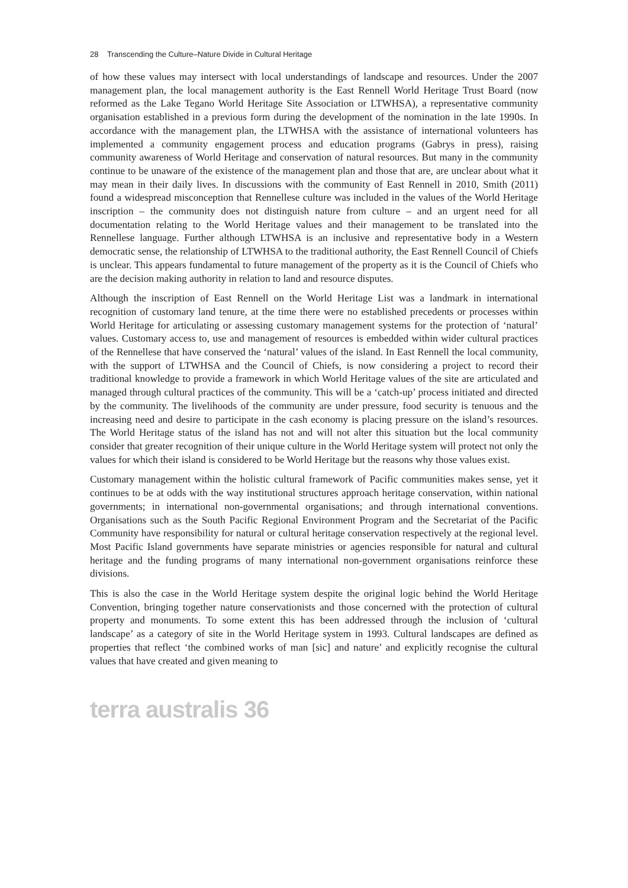28 Transcending the Culture–Nature Divide in Cultural Heritage
of how these values may intersect with local understandings of landscape and resources. Under the 2007 management plan, the local management authority is the East Rennell World Heritage Trust Board (now reformed as the Lake Tegano World Heritage Site Association or LTWHSA), a representative community organisation established in a previous form during the development of the nomination in the late 1990s. In accordance with the management plan, the LTWHSA with the assistance of international volunteers has implemented a community engagement process and education programs (Gabrys in press), raising community awareness of World Heritage and conservation of natural resources. But many in the community continue to be unaware of the existence of the management plan and those that are, are unclear about what it may mean in their daily lives. In discussions with the community of East Rennell in 2010, Smith (2011) found a widespread misconception that Rennellese culture was included in the values of the World Heritage inscription – the community does not distinguish nature from culture – and an urgent need for all documentation relating to the World Heritage values and their management to be translated into the Rennellese language. Further although LTWHSA is an inclusive and representative body in a Western democratic sense, the relationship of LTWHSA to the traditional authority, the East Rennell Council of Chiefs is unclear. This appears fundamental to future management of the property as it is the Council of Chiefs who are the decision making authority in relation to land and resource disputes.
Although the inscription of East Rennell on the World Heritage List was a landmark in international recognition of customary land tenure, at the time there were no established precedents or processes within World Heritage for articulating or assessing customary management systems for the protection of ‘natural’ values. Customary access to, use and management of resources is embedded within wider cultural practices of the Rennellese that have conserved the ‘natural’ values of the island. In East Rennell the local community, with the support of LTWHSA and the Council of Chiefs, is now considering a project to record their traditional knowledge to provide a framework in which World Heritage values of the site are articulated and managed through cultural practices of the community. This will be a ‘catch-up’ process initiated and directed by the community. The livelihoods of the community are under pressure, food security is tenuous and the increasing need and desire to participate in the cash economy is placing pressure on the island’s resources. The World Heritage status of the island has not and will not alter this situation but the local community consider that greater recognition of their unique culture in the World Heritage system will protect not only the values for which their island is considered to be World Heritage but the reasons why those values exist.
Customary management within the holistic cultural framework of Pacific communities makes sense, yet it continues to be at odds with the way institutional structures approach heritage conservation, within national governments; in international non-governmental organisations; and through international conventions. Organisations such as the South Pacific Regional Environment Program and the Secretariat of the Pacific Community have responsibility for natural or cultural heritage conservation respectively at the regional level. Most Pacific Island governments have separate ministries or agencies responsible for natural and cultural heritage and the funding programs of many international non-government organisations reinforce these divisions.
This is also the case in the World Heritage system despite the original logic behind the World Heritage Convention, bringing together nature conservationists and those concerned with the protection of cultural property and monuments. To some extent this has been addressed through the inclusion of ‘cultural landscape’ as a category of site in the World Heritage system in 1993. Cultural landscapes are defined as properties that reflect ‘the combined works of man [sic] and nature’ and explicitly recognise the cultural values that have created and given meaning to
terra australis 36